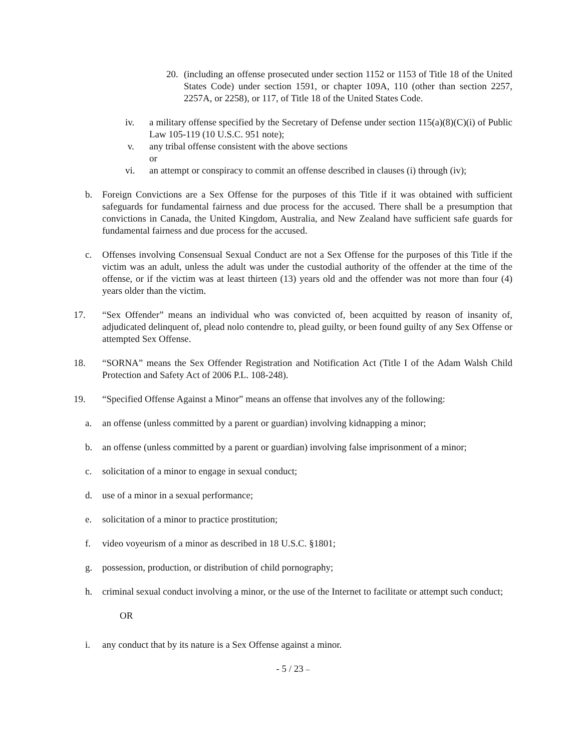20. (including an offense prosecuted under section 1152 or 1153 of Title 18 of the United States Code) under section 1591, or chapter 109A, 110 (other than section 2257, 2257A, or 2258), or 117, of Title 18 of the United States Code.
iv. a military offense specified by the Secretary of Defense under section 115(a)(8)(C)(i) of Public Law 105-119 (10 U.S.C. 951 note);
v. any tribal offense consistent with the above sections
or
vi. an attempt or conspiracy to commit an offense described in clauses (i) through (iv);
b. Foreign Convictions are a Sex Offense for the purposes of this Title if it was obtained with sufficient safeguards for fundamental fairness and due process for the accused. There shall be a presumption that convictions in Canada, the United Kingdom, Australia, and New Zealand have sufficient safe guards for fundamental fairness and due process for the accused.
c. Offenses involving Consensual Sexual Conduct are not a Sex Offense for the purposes of this Title if the victim was an adult, unless the adult was under the custodial authority of the offender at the time of the offense, or if the victim was at least thirteen (13) years old and the offender was not more than four (4) years older than the victim.
17. “Sex Offender” means an individual who was convicted of, been acquitted by reason of insanity of, adjudicated delinquent of, plead nolo contendre to, plead guilty, or been found guilty of any Sex Offense or attempted Sex Offense.
18. “SORNA” means the Sex Offender Registration and Notification Act (Title I of the Adam Walsh Child Protection and Safety Act of 2006 P.L. 108-248).
19. “Specified Offense Against a Minor” means an offense that involves any of the following:
a. an offense (unless committed by a parent or guardian) involving kidnapping a minor;
b. an offense (unless committed by a parent or guardian) involving false imprisonment of a minor;
c. solicitation of a minor to engage in sexual conduct;
d. use of a minor in a sexual performance;
e. solicitation of a minor to practice prostitution;
f. video voyeurism of a minor as described in 18 U.S.C. §1801;
g. possession, production, or distribution of child pornography;
h. criminal sexual conduct involving a minor, or the use of the Internet to facilitate or attempt such conduct;
OR
i. any conduct that by its nature is a Sex Offense against a minor.
- 5 / 23 –